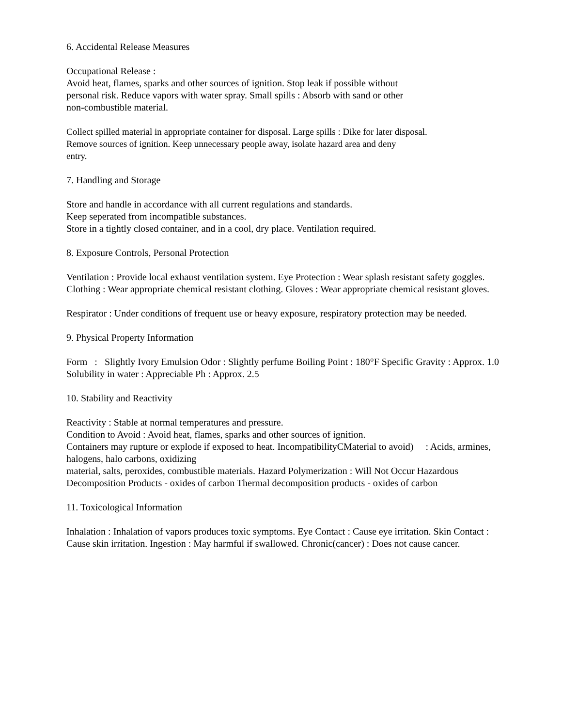6. Accidental Release Measures
Occupational Release :
Avoid heat, flames, sparks and other sources of ignition. Stop leak if possible without
personal risk. Reduce vapors with water spray. Small spills : Absorb with sand or other
non-combustible material.
Collect spilled material in appropriate container for disposal. Large spills : Dike for later disposal.
Remove sources of ignition. Keep unnecessary people away, isolate hazard area and deny
entry.
7. Handling and Storage
Store and handle in accordance with all current regulations and standards.
Keep seperated from incompatible substances.
Store in a tightly closed container, and in a cool, dry place. Ventilation required.
8. Exposure Controls, Personal Protection
Ventilation : Provide local exhaust ventilation system. Eye Protection : Wear splash resistant safety goggles. Clothing : Wear appropriate chemical resistant clothing. Gloves : Wear appropriate chemical resistant gloves.
Respirator : Under conditions of frequent use or heavy exposure, respiratory protection may be needed.
9. Physical Property Information
Form : Slightly Ivory Emulsion Odor : Slightly perfume Boiling Point : 180°F Specific Gravity : Approx. 1.0 Solubility in water : Appreciable Ph : Approx. 2.5
10. Stability and Reactivity
Reactivity : Stable at normal temperatures and pressure.
Condition to Avoid : Avoid heat, flames, sparks and other sources of ignition.
Containers may rupture or explode if exposed to heat. IncompatibilityCMaterial to avoid) : Acids, armines, halogens, halo carbons, oxidizing
material, salts, peroxides, combustible materials. Hazard Polymerization : Will Not Occur Hazardous Decomposition Products - oxides of carbon Thermal decomposition products - oxides of carbon
11. Toxicological Information
Inhalation : Inhalation of vapors produces toxic symptoms. Eye Contact : Cause eye irritation. Skin Contact : Cause skin irritation. Ingestion : May harmful if swallowed. Chronic(cancer) : Does not cause cancer.